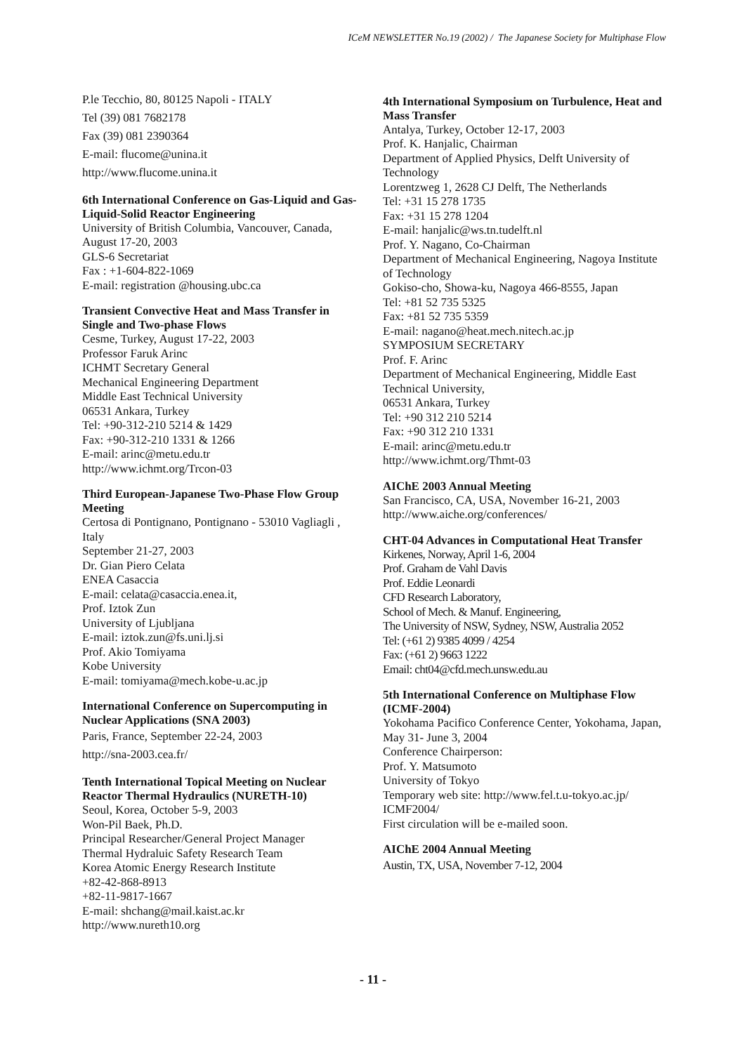ICeM NEWSLETTER No.19 (2002) / The Japanese Society for Multiphase Flow
P.le Tecchio, 80, 80125 Napoli - ITALY
Tel (39) 081 7682178
Fax (39) 081 2390364
E-mail: flucome@unina.it
http://www.flucome.unina.it
6th International Conference on Gas-Liquid and Gas-Liquid-Solid Reactor Engineering
University of British Columbia, Vancouver, Canada, August 17-20, 2003
GLS-6 Secretariat
Fax : +1-604-822-1069
E-mail: registration @housing.ubc.ca
Transient Convective Heat and Mass Transfer in Single and Two-phase Flows
Cesme, Turkey, August 17-22, 2003
Professor Faruk Arinc
ICHMT Secretary General
Mechanical Engineering Department
Middle East Technical University
06531 Ankara, Turkey
Tel: +90-312-210 5214 & 1429
Fax: +90-312-210 1331 & 1266
E-mail: arinc@metu.edu.tr
http://www.ichmt.org/Trcon-03
Third European-Japanese Two-Phase Flow Group Meeting
Certosa di Pontignano, Pontignano - 53010 Vagliagli , Italy
September 21-27, 2003
Dr. Gian Piero Celata
ENEA Casaccia
E-mail: celata@casaccia.enea.it,
Prof. Iztok Zun
University of Ljubljana
E-mail: iztok.zun@fs.uni.lj.si
Prof. Akio Tomiyama
Kobe University
E-mail: tomiyama@mech.kobe-u.ac.jp
International Conference on Supercomputing in Nuclear Applications (SNA 2003)
Paris, France, September 22-24, 2003
http://sna-2003.cea.fr/
Tenth International Topical Meeting on Nuclear Reactor Thermal Hydraulics (NURETH-10)
Seoul, Korea, October 5-9, 2003
Won-Pil Baek, Ph.D.
Principal Researcher/General Project Manager
Thermal Hydraluic Safety Research Team
Korea Atomic Energy Research Institute
+82-42-868-8913
+82-11-9817-1667
E-mail: shchang@mail.kaist.ac.kr
http://www.nureth10.org
4th International Symposium on Turbulence, Heat and Mass Transfer
Antalya, Turkey, October 12-17, 2003
Prof. K. Hanjalic, Chairman
Department of Applied Physics, Delft University of Technology
Lorentzweg 1, 2628 CJ Delft, The Netherlands
Tel: +31 15 278 1735
Fax: +31 15 278 1204
E-mail: hanjalic@ws.tn.tudelft.nl
Prof. Y. Nagano, Co-Chairman
Department of Mechanical Engineering, Nagoya Institute of Technology
Gokiso-cho, Showa-ku, Nagoya 466-8555, Japan
Tel: +81 52 735 5325
Fax: +81 52 735 5359
E-mail: nagano@heat.mech.nitech.ac.jp
SYMPOSIUM SECRETARY
Prof. F. Arinc
Department of Mechanical Engineering, Middle East Technical University,
06531 Ankara, Turkey
Tel: +90 312 210 5214
Fax: +90 312 210 1331
E-mail: arinc@metu.edu.tr
http://www.ichmt.org/Thmt-03
AIChE 2003 Annual Meeting
San Francisco, CA, USA, November 16-21, 2003
http://www.aiche.org/conferences/
CHT-04 Advances in Computational Heat Transfer
Kirkenes, Norway, April 1-6, 2004
Prof. Graham de Vahl Davis
Prof. Eddie Leonardi
CFD Research Laboratory,
School of Mech. & Manuf. Engineering,
The University of NSW, Sydney, NSW, Australia 2052
Tel: (+61 2) 9385 4099 / 4254
Fax: (+61 2) 9663 1222
Email: cht04@cfd.mech.unsw.edu.au
5th International Conference on Multiphase Flow (ICMF-2004)
Yokohama Pacifico Conference Center, Yokohama, Japan,
May 31- June 3, 2004
Conference Chairperson:
Prof. Y. Matsumoto
University of Tokyo
Temporary web site: http://www.fel.t.u-tokyo.ac.jp/ ICMF2004/
First circulation will be e-mailed soon.
AIChE 2004 Annual Meeting
Austin, TX, USA, November 7-12, 2004
- 11 -